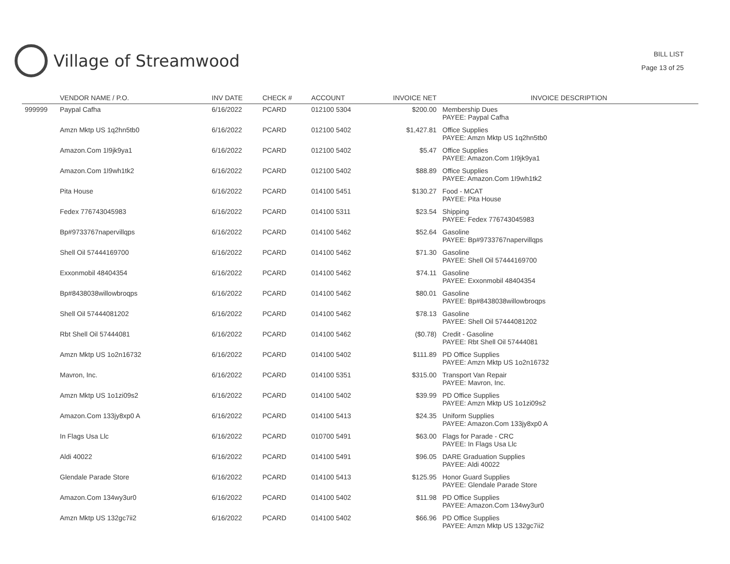Village of Streamwood
BILL LIST
Page 13 of 25
| | VENDOR NAME / P.O. | INV DATE | CHECK # | ACCOUNT | INVOICE NET | INVOICE DESCRIPTION |
| --- | --- | --- | --- | --- | --- | --- |
| 999999 | Paypal Cafha | 6/16/2022 | PCARD | 012100 5304 | $200.00 | Membership Dues PAYEE: Paypal Cafha |
| | Amzn Mktp US 1q2hn5tb0 | 6/16/2022 | PCARD | 012100 5402 | $1,427.81 | Office Supplies PAYEE: Amzn Mktp US 1q2hn5tb0 |
| | Amazon.Com 1I9jk9ya1 | 6/16/2022 | PCARD | 012100 5402 | $5.47 | Office Supplies PAYEE: Amazon.Com 1I9jk9ya1 |
| | Amazon.Com 1I9wh1tk2 | 6/16/2022 | PCARD | 012100 5402 | $88.89 | Office Supplies PAYEE: Amazon.Com 1I9wh1tk2 |
| | Pita House | 6/16/2022 | PCARD | 014100 5451 | $130.27 | Food - MCAT PAYEE: Pita House |
| | Fedex 776743045983 | 6/16/2022 | PCARD | 014100 5311 | $23.54 | Shipping PAYEE: Fedex 776743045983 |
| | Bp#9733767napervillqps | 6/16/2022 | PCARD | 014100 5462 | $52.64 | Gasoline PAYEE: Bp#9733767napervillqps |
| | Shell Oil 57444169700 | 6/16/2022 | PCARD | 014100 5462 | $71.30 | Gasoline PAYEE: Shell Oil 57444169700 |
| | Exxonmobil 48404354 | 6/16/2022 | PCARD | 014100 5462 | $74.11 | Gasoline PAYEE: Exxonmobil 48404354 |
| | Bp#8438038willowbroqps | 6/16/2022 | PCARD | 014100 5462 | $80.01 | Gasoline PAYEE: Bp#8438038willowbroqps |
| | Shell Oil 57444081202 | 6/16/2022 | PCARD | 014100 5462 | $78.13 | Gasoline PAYEE: Shell Oil 57444081202 |
| | Rbt Shell Oil 57444081 | 6/16/2022 | PCARD | 014100 5462 | ($0.78) | Credit - Gasoline PAYEE: Rbt Shell Oil 57444081 |
| | Amzn Mktp US 1o2n16732 | 6/16/2022 | PCARD | 014100 5402 | $111.89 | PD Office Supplies PAYEE: Amzn Mktp US 1o2n16732 |
| | Mavron, Inc. | 6/16/2022 | PCARD | 014100 5351 | $315.00 | Transport Van Repair PAYEE: Mavron, Inc. |
| | Amzn Mktp US 1o1zi09s2 | 6/16/2022 | PCARD | 014100 5402 | $39.99 | PD Office Supplies PAYEE: Amzn Mktp US 1o1zi09s2 |
| | Amazon.Com 133jy8xp0 A | 6/16/2022 | PCARD | 014100 5413 | $24.35 | Uniform Supplies PAYEE: Amazon.Com 133jy8xp0 A |
| | In Flags Usa Llc | 6/16/2022 | PCARD | 010700 5491 | $63.00 | Flags for Parade - CRC PAYEE: In Flags Usa Llc |
| | Aldi 40022 | 6/16/2022 | PCARD | 014100 5491 | $96.05 | DARE Graduation Supplies PAYEE: Aldi 40022 |
| | Glendale Parade Store | 6/16/2022 | PCARD | 014100 5413 | $125.95 | Honor Guard Supplies PAYEE: Glendale Parade Store |
| | Amazon.Com 134wy3ur0 | 6/16/2022 | PCARD | 014100 5402 | $11.98 | PD Office Supplies PAYEE: Amazon.Com 134wy3ur0 |
| | Amzn Mktp US 132gc7ii2 | 6/16/2022 | PCARD | 014100 5402 | $66.96 | PD Office Supplies PAYEE: Amzn Mktp US 132gc7ii2 |